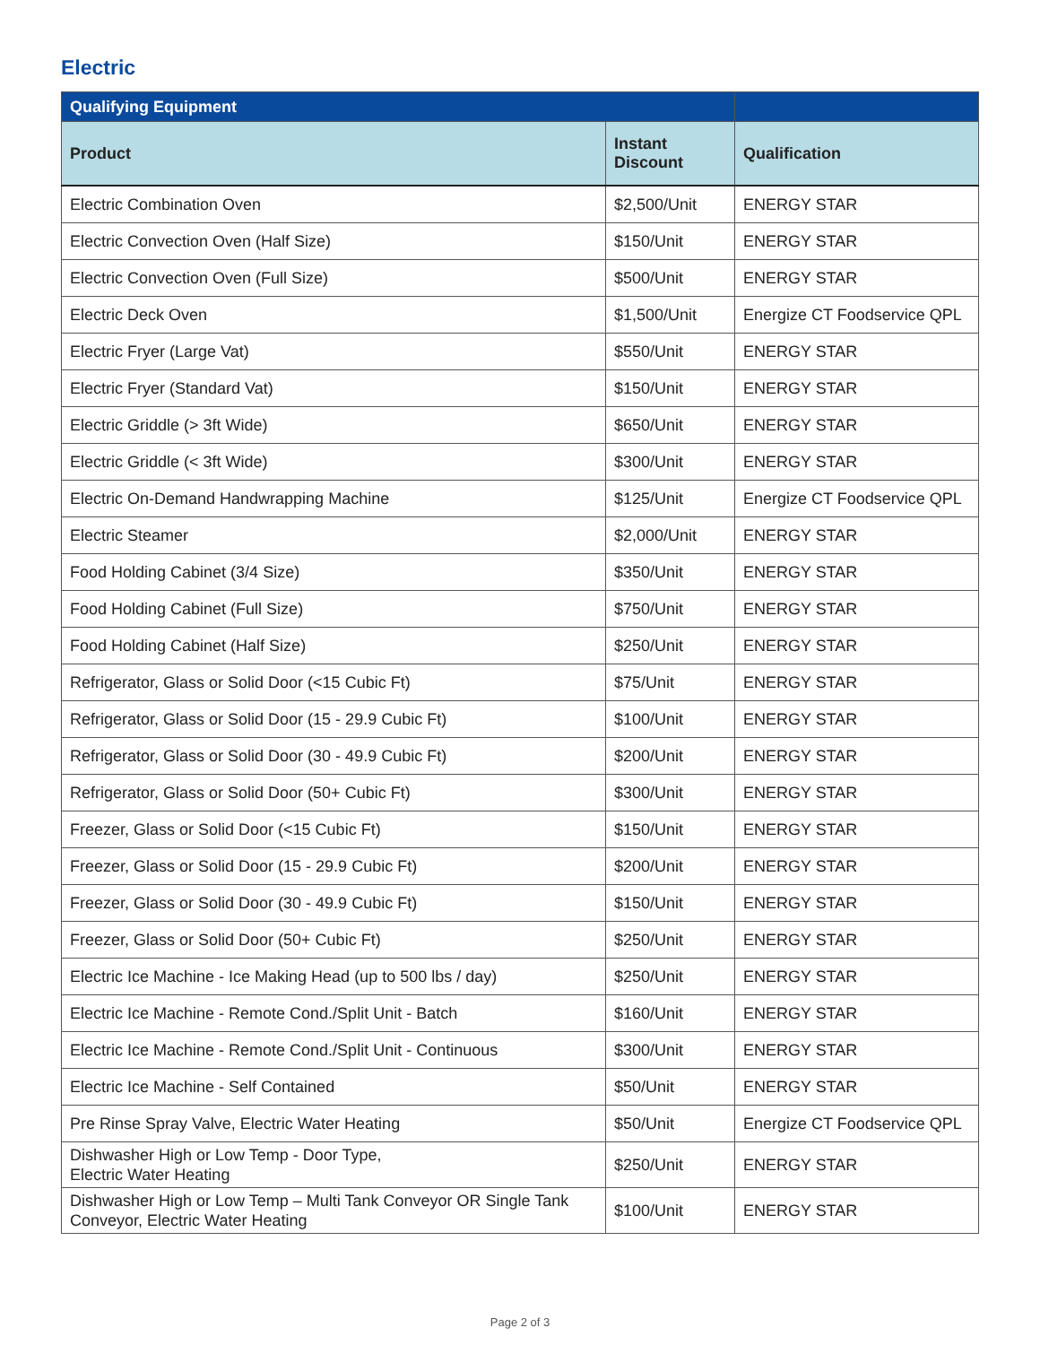Electric
| Qualifying Equipment | | |
| --- | --- | --- |
| Product | Instant Discount | Qualification |
| Electric Combination Oven | $2,500/Unit | ENERGY STAR |
| Electric Convection Oven (Half Size) | $150/Unit | ENERGY STAR |
| Electric Convection Oven (Full Size) | $500/Unit | ENERGY STAR |
| Electric Deck Oven | $1,500/Unit | Energize CT Foodservice QPL |
| Electric Fryer (Large Vat) | $550/Unit | ENERGY STAR |
| Electric Fryer (Standard Vat) | $150/Unit | ENERGY STAR |
| Electric Griddle (> 3ft Wide) | $650/Unit | ENERGY STAR |
| Electric Griddle (< 3ft Wide) | $300/Unit | ENERGY STAR |
| Electric On-Demand Handwrapping Machine | $125/Unit | Energize CT Foodservice QPL |
| Electric Steamer | $2,000/Unit | ENERGY STAR |
| Food Holding Cabinet (3/4 Size) | $350/Unit | ENERGY STAR |
| Food Holding Cabinet (Full Size) | $750/Unit | ENERGY STAR |
| Food Holding Cabinet (Half Size) | $250/Unit | ENERGY STAR |
| Refrigerator, Glass or Solid Door (<15 Cubic Ft) | $75/Unit | ENERGY STAR |
| Refrigerator, Glass or Solid Door (15 - 29.9 Cubic Ft) | $100/Unit | ENERGY STAR |
| Refrigerator, Glass or Solid Door (30 - 49.9 Cubic Ft) | $200/Unit | ENERGY STAR |
| Refrigerator, Glass or Solid Door (50+ Cubic Ft) | $300/Unit | ENERGY STAR |
| Freezer, Glass or Solid Door (<15 Cubic Ft) | $150/Unit | ENERGY STAR |
| Freezer, Glass or Solid Door (15 - 29.9 Cubic Ft) | $200/Unit | ENERGY STAR |
| Freezer, Glass or Solid Door (30 - 49.9 Cubic Ft) | $150/Unit | ENERGY STAR |
| Freezer, Glass or Solid Door (50+ Cubic Ft) | $250/Unit | ENERGY STAR |
| Electric Ice Machine - Ice Making Head (up to 500 lbs / day) | $250/Unit | ENERGY STAR |
| Electric Ice Machine - Remote Cond./Split Unit - Batch | $160/Unit | ENERGY STAR |
| Electric Ice Machine - Remote Cond./Split Unit - Continuous | $300/Unit | ENERGY STAR |
| Electric Ice Machine - Self Contained | $50/Unit | ENERGY STAR |
| Pre Rinse Spray Valve, Electric Water Heating | $50/Unit | Energize CT Foodservice QPL |
| Dishwasher High or Low Temp - Door Type, Electric Water Heating | $250/Unit | ENERGY STAR |
| Dishwasher High or Low Temp – Multi Tank Conveyor OR Single Tank Conveyor, Electric Water Heating | $100/Unit | ENERGY STAR |
Page 2 of 3